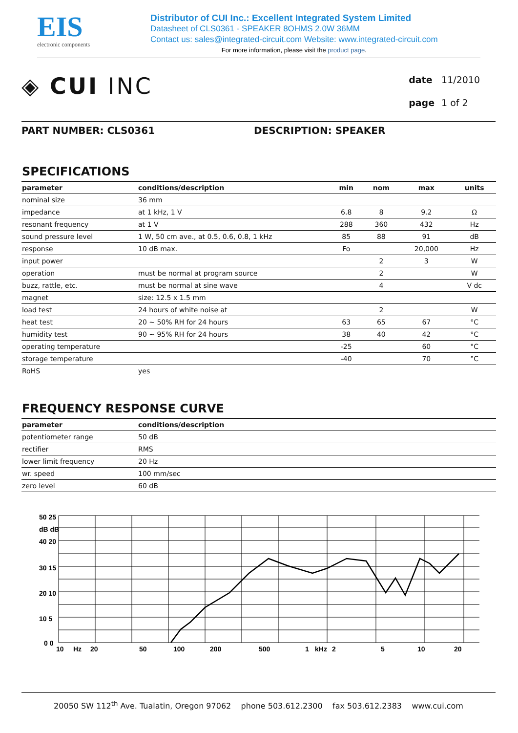EIS
electronic components
Distributor of CUI Inc.: Excellent Integrated System Limited
Datasheet of CLS0361 - SPEAKER 8OHMS 2.0W 36MM
Contact us: sales@integrated-circuit.com Website: www.integrated-circuit.com
For more information, please visit the product page.
◈ CUI INC
| date | 11/2010 |
| page | 1 of 2 |
PART NUMBER: CLS0361 DESCRIPTION: SPEAKER
SPECIFICATIONS
| parameter | conditions/description | min | nom | max | units |
| --- | --- | --- | --- | --- | --- |
| nominal size | 36 mm | | | | |
| impedance | at 1 kHz, 1 V | 6.8 | 8 | 9.2 | Ω |
| resonant frequency | at 1 V | 288 | 360 | 432 | Hz |
| sound pressure level | 1 W, 50 cm ave., at 0.5, 0.6, 0.8, 1 kHz | 85 | 88 | 91 | dB |
| response | 10 dB max. | Fo | | 20,000 | Hz |
| input power | | | 2 | 3 | W |
| operation | must be normal at program source | | 2 | | W |
| buzz, rattle, etc. | must be normal at sine wave | | 4 | | V dc |
| magnet | size: 12.5 x 1.5 mm | | | | |
| load test | 24 hours of white noise at | | 2 | | W |
| heat test | 20 ~ 50% RH for 24 hours | 63 | 65 | 67 | °C |
| humidity test | 90 ~ 95% RH for 24 hours | 38 | 40 | 42 | °C |
| operating temperature | | -25 | | 60 | °C |
| storage temperature | | -40 | | 70 | °C |
| RoHS | yes | | | | |
FREQUENCY RESPONSE CURVE
| parameter | conditions/description |
| --- | --- |
| potentiometer range | 50 dB |
| rectifier | RMS |
| lower limit frequency | 20 Hz |
| wr. speed | 100 mm/sec |
| zero level | 60 dB |
50 25
dB dB
40 20
30 15
20 10
10 5
0 0
10
Hz
20
50
100
200
500
1
kHz
2
5
10
20
20050 SW 112<sup>th</sup> Ave. Tualatin, Oregon 97062 phone 503.612.2300 fax 503.612.2383 www.cui.com